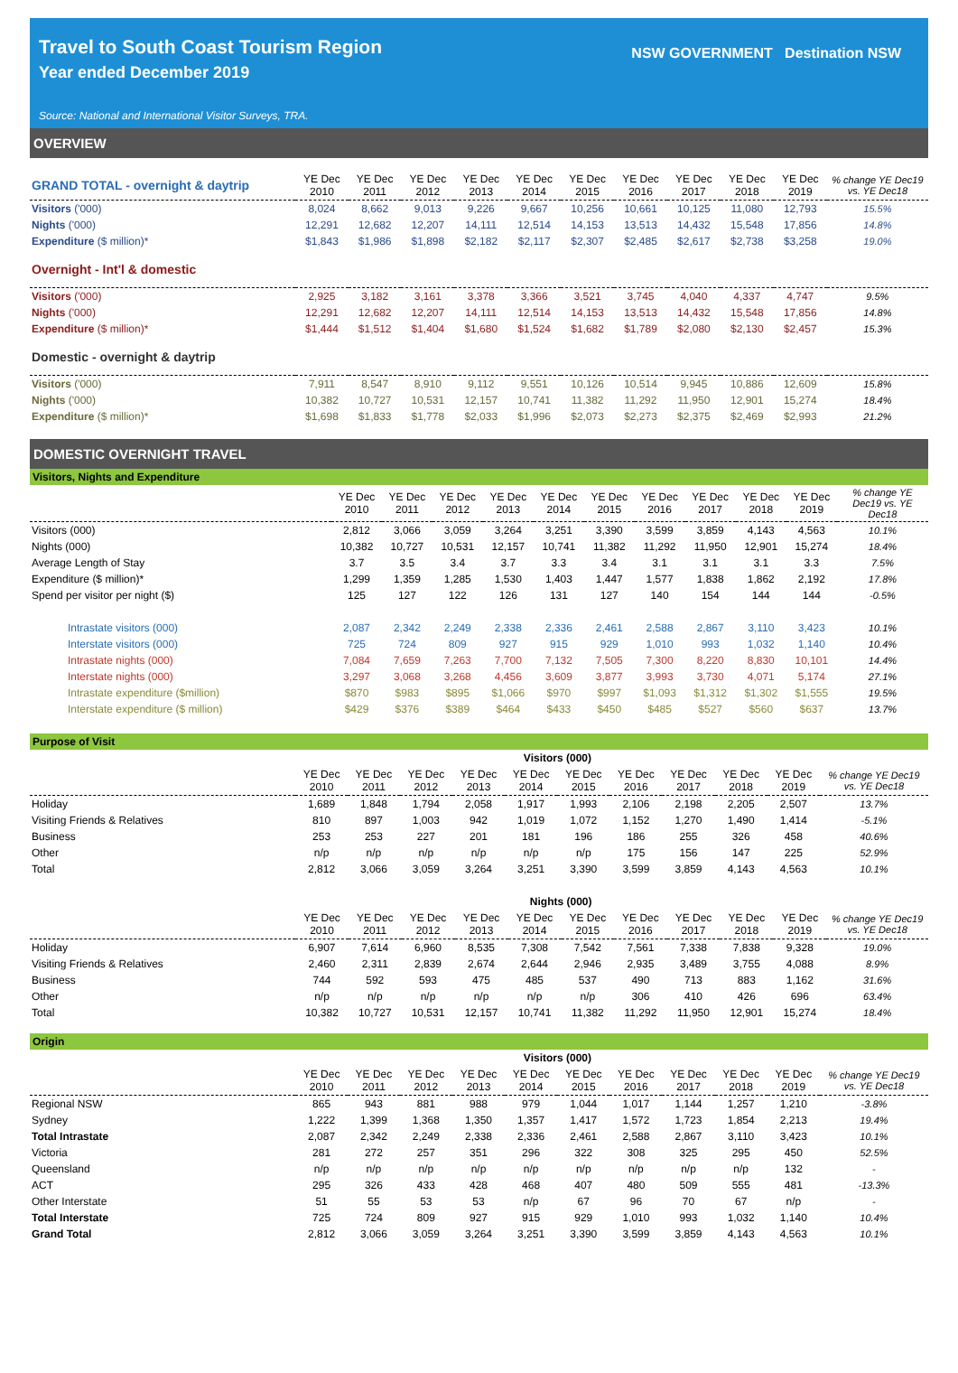Travel to South Coast Tourism Region
Year ended December 2019
Source: National and International Visitor Surveys, TRA.
NSW GOVERNMENT Destination NSW
OVERVIEW
| GRAND TOTAL - overnight & daytrip | YE Dec 2010 | YE Dec 2011 | YE Dec 2012 | YE Dec 2013 | YE Dec 2014 | YE Dec 2015 | YE Dec 2016 | YE Dec 2017 | YE Dec 2018 | YE Dec 2019 | % change YE Dec19 vs. YE Dec18 |
| --- | --- | --- | --- | --- | --- | --- | --- | --- | --- | --- | --- |
| Visitors ('000) | 8,024 | 8,662 | 9,013 | 9,226 | 9,667 | 10,256 | 10,661 | 10,125 | 11,080 | 12,793 | 15.5% |
| Nights ('000) | 12,291 | 12,682 | 12,207 | 14,111 | 12,514 | 14,153 | 13,513 | 14,432 | 15,548 | 17,856 | 14.8% |
| Expenditure ($ million)* | $1,843 | $1,986 | $1,898 | $2,182 | $2,117 | $2,307 | $2,485 | $2,617 | $2,738 | $3,258 | 19.0% |
| Overnight - Int'l & domestic | | | | | | | | | | | |
| Visitors ('000) | 2,925 | 3,182 | 3,161 | 3,378 | 3,366 | 3,521 | 3,745 | 4,040 | 4,337 | 4,747 | 9.5% |
| Nights ('000) | 12,291 | 12,682 | 12,207 | 14,111 | 12,514 | 14,153 | 13,513 | 14,432 | 15,548 | 17,856 | 14.8% |
| Expenditure ($ million)* | $1,444 | $1,512 | $1,404 | $1,680 | $1,524 | $1,682 | $1,789 | $2,080 | $2,130 | $2,457 | 15.3% |
| Domestic - overnight & daytrip | | | | | | | | | | | |
| Visitors ('000) | 7,911 | 8,547 | 8,910 | 9,112 | 9,551 | 10,126 | 10,514 | 9,945 | 10,886 | 12,609 | 15.8% |
| Nights ('000) | 10,382 | 10,727 | 10,531 | 12,157 | 10,741 | 11,382 | 11,292 | 11,950 | 12,901 | 15,274 | 18.4% |
| Expenditure ($ million)* | $1,698 | $1,833 | $1,778 | $2,033 | $1,996 | $2,073 | $2,273 | $2,375 | $2,469 | $2,993 | 21.2% |
DOMESTIC OVERNIGHT TRAVEL
Visitors, Nights and Expenditure
| | YE Dec 2010 | YE Dec 2011 | YE Dec 2012 | YE Dec 2013 | YE Dec 2014 | YE Dec 2015 | YE Dec 2016 | YE Dec 2017 | YE Dec 2018 | YE Dec 2019 | % change YE Dec19 vs. YE Dec18 |
| --- | --- | --- | --- | --- | --- | --- | --- | --- | --- | --- | --- |
| Visitors (000) | 2,812 | 3,066 | 3,059 | 3,264 | 3,251 | 3,390 | 3,599 | 3,859 | 4,143 | 4,563 | 10.1% |
| Nights (000) | 10,382 | 10,727 | 10,531 | 12,157 | 10,741 | 11,382 | 11,292 | 11,950 | 12,901 | 15,274 | 18.4% |
| Average Length of Stay | 3.7 | 3.5 | 3.4 | 3.7 | 3.3 | 3.4 | 3.1 | 3.1 | 3.1 | 3.3 | 7.5% |
| Expenditure ($ million)* | 1,299 | 1,359 | 1,285 | 1,530 | 1,403 | 1,447 | 1,577 | 1,838 | 1,862 | 2,192 | 17.8% |
| Spend per visitor per night ($) | 125 | 127 | 122 | 126 | 131 | 127 | 140 | 154 | 144 | 144 | -0.5% |
| Intrastate visitors (000) | 2,087 | 2,342 | 2,249 | 2,338 | 2,336 | 2,461 | 2,588 | 2,867 | 3,110 | 3,423 | 10.1% |
| Interstate visitors (000) | 725 | 724 | 809 | 927 | 915 | 929 | 1,010 | 993 | 1,032 | 1,140 | 10.4% |
| Intrastate nights (000) | 7,084 | 7,659 | 7,263 | 7,700 | 7,132 | 7,505 | 7,300 | 8,220 | 8,830 | 10,101 | 14.4% |
| Interstate nights (000) | 3,297 | 3,068 | 3,268 | 4,456 | 3,609 | 3,877 | 3,993 | 3,730 | 4,071 | 5,174 | 27.1% |
| Intrastate expenditure ($million) | $870 | $983 | $895 | $1,066 | $970 | $997 | $1,093 | $1,312 | $1,302 | $1,555 | 19.5% |
| Interstate expenditure ($ million) | $429 | $376 | $389 | $464 | $433 | $450 | $485 | $527 | $560 | $637 | 13.7% |
Purpose of Visit
| | Visitors (000) | | | | | | | | | | |
| --- | --- | --- | --- | --- | --- | --- | --- | --- | --- | --- | --- |
| | YE Dec 2010 | YE Dec 2011 | YE Dec 2012 | YE Dec 2013 | YE Dec 2014 | YE Dec 2015 | YE Dec 2016 | YE Dec 2017 | YE Dec 2018 | YE Dec 2019 | % change YE Dec19 vs. YE Dec18 |
| Holiday | 1,689 | 1,848 | 1,794 | 2,058 | 1,917 | 1,993 | 2,106 | 2,198 | 2,205 | 2,507 | 13.7% |
| Visiting Friends & Relatives | 810 | 897 | 1,003 | 942 | 1,019 | 1,072 | 1,152 | 1,270 | 1,490 | 1,414 | -5.1% |
| Business | 253 | 253 | 227 | 201 | 181 | 196 | 186 | 255 | 326 | 458 | 40.6% |
| Other | n/p | n/p | n/p | n/p | n/p | n/p | 175 | 156 | 147 | 225 | 52.9% |
| Total | 2,812 | 3,066 | 3,059 | 3,264 | 3,251 | 3,390 | 3,599 | 3,859 | 4,143 | 4,563 | 10.1% |
| | Nights (000) | | | | | | | | | | |
| --- | --- | --- | --- | --- | --- | --- | --- | --- | --- | --- | --- |
| | YE Dec 2010 | YE Dec 2011 | YE Dec 2012 | YE Dec 2013 | YE Dec 2014 | YE Dec 2015 | YE Dec 2016 | YE Dec 2017 | YE Dec 2018 | YE Dec 2019 | % change YE Dec19 vs. YE Dec18 |
| Holiday | 6,907 | 7,614 | 6,960 | 8,535 | 7,308 | 7,542 | 7,561 | 7,338 | 7,838 | 9,328 | 19.0% |
| Visiting Friends & Relatives | 2,460 | 2,311 | 2,839 | 2,674 | 2,644 | 2,946 | 2,935 | 3,489 | 3,755 | 4,088 | 8.9% |
| Business | 744 | 592 | 593 | 475 | 485 | 537 | 490 | 713 | 883 | 1,162 | 31.6% |
| Other | n/p | n/p | n/p | n/p | n/p | n/p | 306 | 410 | 426 | 696 | 63.4% |
| Total | 10,382 | 10,727 | 10,531 | 12,157 | 10,741 | 11,382 | 11,292 | 11,950 | 12,901 | 15,274 | 18.4% |
Origin
| | Visitors (000) | | | | | | | | | | |
| --- | --- | --- | --- | --- | --- | --- | --- | --- | --- | --- | --- |
| | YE Dec 2010 | YE Dec 2011 | YE Dec 2012 | YE Dec 2013 | YE Dec 2014 | YE Dec 2015 | YE Dec 2016 | YE Dec 2017 | YE Dec 2018 | YE Dec 2019 | % change YE Dec19 vs. YE Dec18 |
| Regional NSW | 865 | 943 | 881 | 988 | 979 | 1,044 | 1,017 | 1,144 | 1,257 | 1,210 | -3.8% |
| Sydney | 1,222 | 1,399 | 1,368 | 1,350 | 1,357 | 1,417 | 1,572 | 1,723 | 1,854 | 2,213 | 19.4% |
| Total Intrastate | 2,087 | 2,342 | 2,249 | 2,338 | 2,336 | 2,461 | 2,588 | 2,867 | 3,110 | 3,423 | 10.1% |
| Victoria | 281 | 272 | 257 | 351 | 296 | 322 | 308 | 325 | 295 | 450 | 52.5% |
| Queensland | n/p | n/p | n/p | n/p | n/p | n/p | n/p | n/p | n/p | 132 | - |
| ACT | 295 | 326 | 433 | 428 | 468 | 407 | 480 | 509 | 555 | 481 | -13.3% |
| Other Interstate | 51 | 55 | 53 | 53 | n/p | 67 | 96 | 70 | 67 | n/p | - |
| Total Interstate | 725 | 724 | 809 | 927 | 915 | 929 | 1,010 | 993 | 1,032 | 1,140 | 10.4% |
| Grand Total | 2,812 | 3,066 | 3,059 | 3,264 | 3,251 | 3,390 | 3,599 | 3,859 | 4,143 | 4,563 | 10.1% |